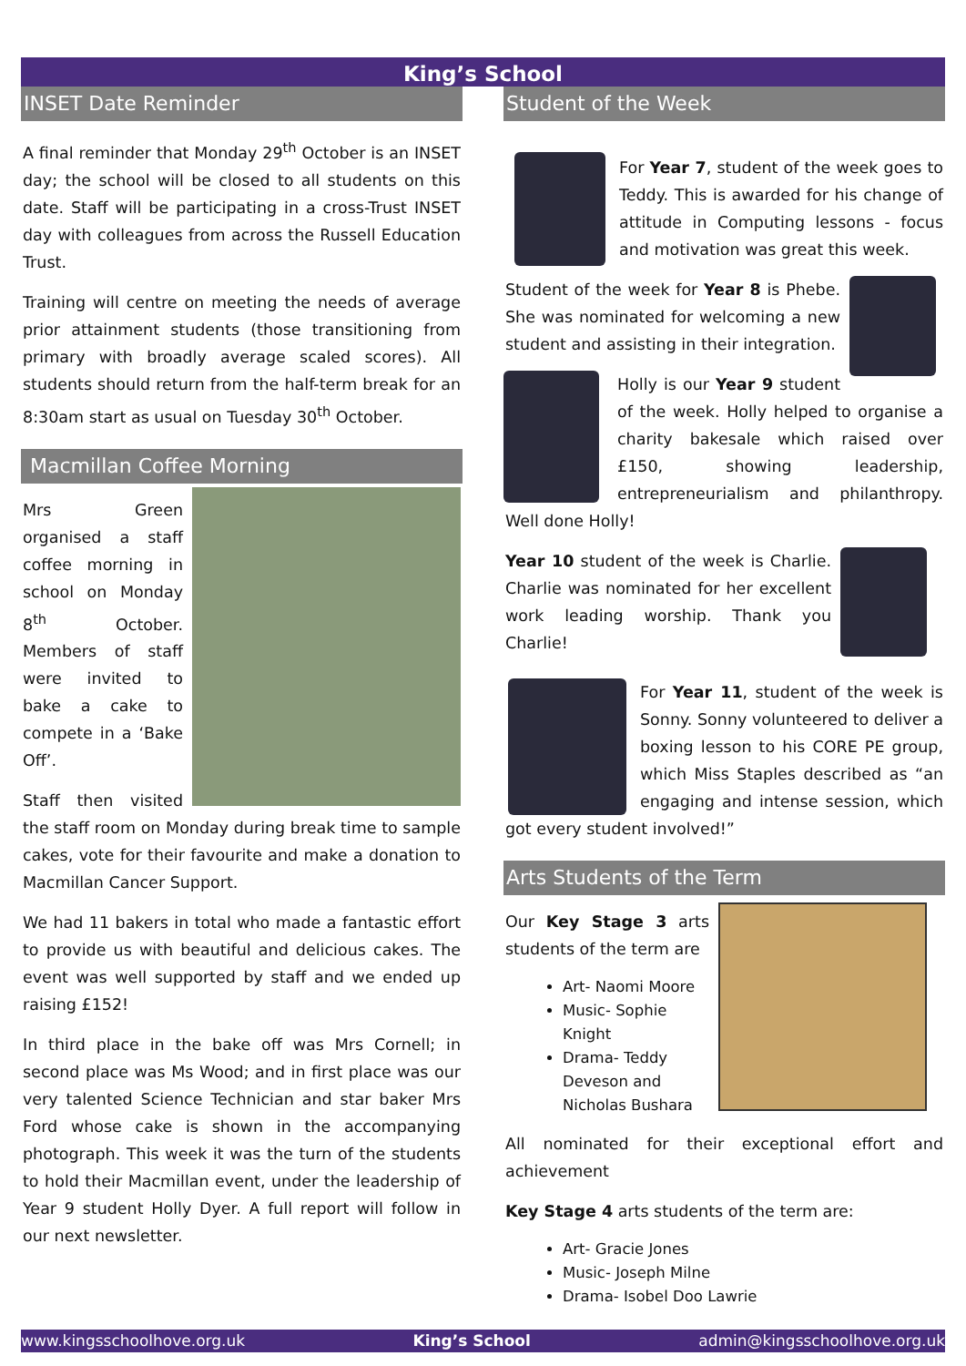King’s School
INSET Date Reminder
A final reminder that Monday 29<sup>th</sup> October is an INSET day; the school will be closed to all students on this date. Staff will be participating in a cross-Trust INSET day with colleagues from across the Russell Education Trust.
Training will centre on meeting the needs of average prior attainment students (those transitioning from primary with broadly average scaled scores). All students should return from the half-term break for an 8:30am start as usual on Tuesday 30<sup>th</sup> October.
Macmillan Coffee Morning
Mrs Green organised a staff coffee morning in school on Monday 8<sup>th</sup> October. Members of staff were invited to bake a cake to compete in a ‘Bake Off’.
Staff then visited the staff room on Monday during break time to sample cakes, vote for their favourite and make a donation to Macmillan Cancer Support.
We had 11 bakers in total who made a fantastic effort to provide us with beautiful and delicious cakes. The event was well supported by staff and we ended up raising £152!
In third place in the bake off was Mrs Cornell; in second place was Ms Wood; and in first place was our very talented Science Technician and star baker Mrs Ford whose cake is shown in the accompanying photograph. This week it was the turn of the students to hold their Macmillan event, under the leadership of Year 9 student Holly Dyer. A full report will follow in our next newsletter.
Student of the Week
For Year 7, student of the week goes to Teddy. This is awarded for his change of attitude in Computing lessons - focus and motivation was great this week.
Student of the week for Year 8 is Phebe. She was nominated for welcoming a new student and assisting in their integration.
Holly is our Year 9 student of the week. Holly helped to organise a charity bakesale which raised over £150, showing leadership, entrepreneurialism and philanthropy. Well done Holly!
Year 10 student of the week is Charlie. Charlie was nominated for her excellent work leading worship. Thank you Charlie!
For Year 11, student of the week is Sonny. Sonny volunteered to deliver a boxing lesson to his CORE PE group, which Miss Staples described as “an engaging and intense session, which got every student involved!”
Arts Students of the Term
Our Key Stage 3 arts students of the term are
Art- Naomi Moore
Music- Sophie Knight
Drama- Teddy Deveson and Nicholas Bushara
All nominated for their exceptional effort and achievement
Key Stage 4 arts students of the term are:
Art- Gracie Jones
Music- Joseph Milne
Drama- Isobel Doo Lawrie
www.kingsschoolhove.org.uk King’s School admin@kingsschoolhove.org.uk